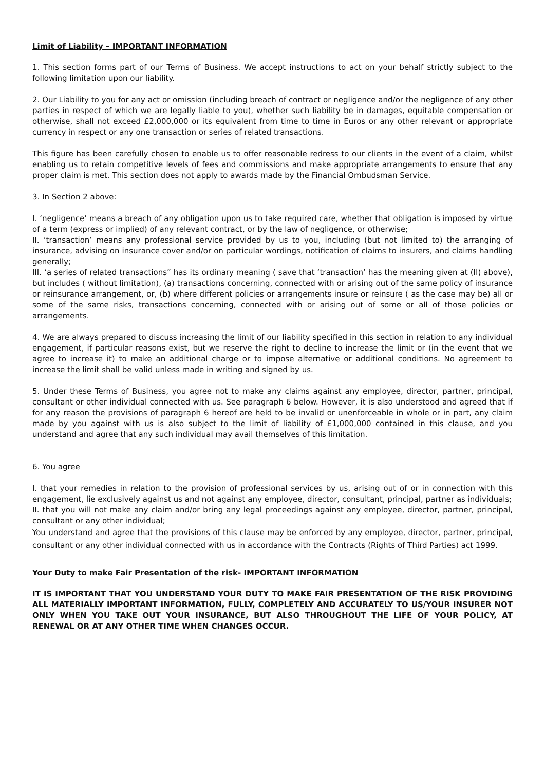Limit of Liability – IMPORTANT INFORMATION
1. This section forms part of our Terms of Business. We accept instructions to act on your behalf strictly subject to the following limitation upon our liability.
2. Our Liability to you for any act or omission (including breach of contract or negligence and/or the negligence of any other parties in respect of which we are legally liable to you), whether such liability be in damages, equitable compensation or otherwise, shall not exceed £2,000,000 or its equivalent from time to time in Euros or any other relevant or appropriate currency in respect or any one transaction or series of related transactions.
This figure has been carefully chosen to enable us to offer reasonable redress to our clients in the event of a claim, whilst enabling us to retain competitive levels of fees and commissions and make appropriate arrangements to ensure that any proper claim is met. This section does not apply to awards made by the Financial Ombudsman Service.
3. In Section 2 above:
I. ‘negligence’ means a breach of any obligation upon us to take required care, whether that obligation is imposed by virtue of a term (express or implied) of any relevant contract, or by the law of negligence, or otherwise;
II. ‘transaction’ means any professional service provided by us to you, including (but not limited to) the arranging of insurance, advising on insurance cover and/or on particular wordings, notification of claims to insurers, and claims handling generally;
III. ‘a series of related transactions” has its ordinary meaning ( save that ‘transaction’ has the meaning given at (II) above), but includes ( without limitation), (a) transactions concerning, connected with or arising out of the same policy of insurance or reinsurance arrangement, or, (b) where different policies or arrangements insure or reinsure ( as the case may be) all or some of the same risks, transactions concerning, connected with or arising out of some or all of those policies or arrangements.
4. We are always prepared to discuss increasing the limit of our liability specified in this section in relation to any individual engagement, if particular reasons exist, but we reserve the right to decline to increase the limit or (in the event that we agree to increase it) to make an additional charge or to impose alternative or additional conditions. No agreement to increase the limit shall be valid unless made in writing and signed by us.
5. Under these Terms of Business, you agree not to make any claims against any employee, director, partner, principal, consultant or other individual connected with us. See paragraph 6 below. However, it is also understood and agreed that if for any reason the provisions of paragraph 6 hereof are held to be invalid or unenforceable in whole or in part, any claim made by you against with us is also subject to the limit of liability of £1,000,000 contained in this clause, and you understand and agree that any such individual may avail themselves of this limitation.
6. You agree
I. that your remedies in relation to the provision of professional services by us, arising out of or in connection with this engagement, lie exclusively against us and not against any employee, director, consultant, principal, partner as individuals;
II. that you will not make any claim and/or bring any legal proceedings against any employee, director, partner, principal, consultant or any other individual;
You understand and agree that the provisions of this clause may be enforced by any employee, director, partner, principal, consultant or any other individual connected with us in accordance with the Contracts (Rights of Third Parties) act 1999.
Your Duty to make Fair Presentation of the risk- IMPORTANT INFORMATION
IT IS IMPORTANT THAT YOU UNDERSTAND YOUR DUTY TO MAKE FAIR PRESENTATION OF THE RISK PROVIDING ALL MATERIALLY IMPORTANT INFORMATION, FULLY, COMPLETELY AND ACCURATELY TO US/YOUR INSURER NOT ONLY WHEN YOU TAKE OUT YOUR INSURANCE, BUT ALSO THROUGHOUT THE LIFE OF YOUR POLICY, AT RENEWAL OR AT ANY OTHER TIME WHEN CHANGES OCCUR.